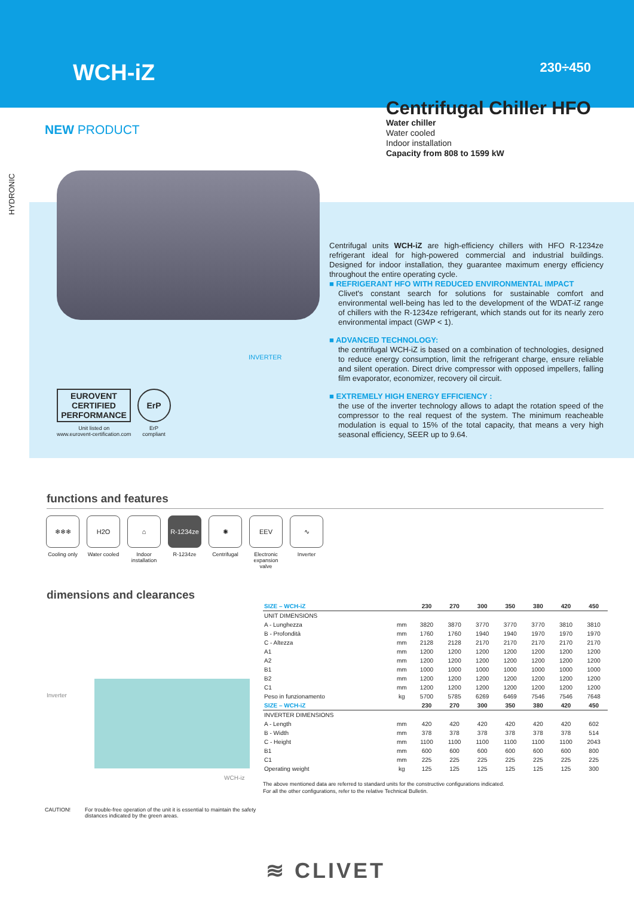WCH-iZ 230÷450
NEW PRODUCT
HYDRONIC
Centrifugal Chiller HFO
Water chiller
Water cooled
Indoor installation
Capacity from 808 to 1599 kW
INVERTER
EUROVENT CERTIFIED PERFORMANCE
Unit listed on
www.eurovent-certification.com
ErP
ErP
compliant
Centrifugal units WCH-iZ are high-efficiency chillers with HFO R-1234ze refrigerant ideal for high-powered commercial and industrial buildings. Designed for indoor installation, they guarantee maximum energy efficiency throughout the entire operating cycle.
■ REFRIGERANT HFO WITH REDUCED ENVIRONMENTAL IMPACT
Clivet's constant search for solutions for sustainable comfort and environmental well-being has led to the development of the WDAT-iZ range of chillers with the R-1234ze refrigerant, which stands out for its nearly zero environmental impact (GWP < 1).
■ ADVANCED TECHNOLOGY:
the centrifugal WCH-iZ is based on a combination of technologies, designed to reduce energy consumption, limit the refrigerant charge, ensure reliable and silent operation. Direct drive compressor with opposed impellers, falling film evaporator, economizer, recovery oil circuit.
■ EXTREMELY HIGH ENERGY EFFICIENCY :
the use of the inverter technology allows to adapt the rotation speed of the compressor to the real request of the system. The minimum reacheable modulation is equal to 15% of the total capacity, that means a very high seasonal efficiency, SEER up to 9.64.
functions and features
❄❄❄
Cooling only
H2O
Water cooled
⌂
Indoor installation
R-1234ze
R-1234ze
✺
Centrifugal
EEV
Electronic expansion valve
∿
Inverter
dimensions and clearances
Inverter
WCH-iz
| SIZE – WCH-iZ | | 230 | 270 | 300 | 350 | 380 | 420 | 450 |
| --- | --- | --- | --- | --- | --- | --- | --- | --- |
| UNIT DIMENSIONS | | | | | | | | |
| A - Lunghezza | mm | 3820 | 3870 | 3770 | 3770 | 3770 | 3810 | 3810 |
| B - Profondità | mm | 1760 | 1760 | 1940 | 1940 | 1970 | 1970 | 1970 |
| C - Altezza | mm | 2128 | 2128 | 2170 | 2170 | 2170 | 2170 | 2170 |
| A1 | mm | 1200 | 1200 | 1200 | 1200 | 1200 | 1200 | 1200 |
| A2 | mm | 1200 | 1200 | 1200 | 1200 | 1200 | 1200 | 1200 |
| B1 | mm | 1000 | 1000 | 1000 | 1000 | 1000 | 1000 | 1000 |
| B2 | mm | 1200 | 1200 | 1200 | 1200 | 1200 | 1200 | 1200 |
| C1 | mm | 1200 | 1200 | 1200 | 1200 | 1200 | 1200 | 1200 |
| Peso in funzionamento | kg | 5700 | 5785 | 6269 | 6469 | 7546 | 7546 | 7648 |
| SIZE – WCH-iZ | | 230 | 270 | 300 | 350 | 380 | 420 | 450 |
| INVERTER DIMENSIONS | | | | | | | | |
| A - Length | mm | 420 | 420 | 420 | 420 | 420 | 420 | 602 |
| B - Width | mm | 378 | 378 | 378 | 378 | 378 | 378 | 514 |
| C - Height | mm | 1100 | 1100 | 1100 | 1100 | 1100 | 1100 | 2043 |
| B1 | mm | 600 | 600 | 600 | 600 | 600 | 600 | 800 |
| C1 | mm | 225 | 225 | 225 | 225 | 225 | 225 | 225 |
| Operating weight | kg | 125 | 125 | 125 | 125 | 125 | 125 | 300 |
The above mentioned data are referred to standard units for the constructive configurations indicated.
For all the other configurations, refer to the relative Technical Bulletin.
CAUTION! For trouble-free operation of the unit it is essential to maintain the safety
distances indicated by the green areas.
≋ CLIVET